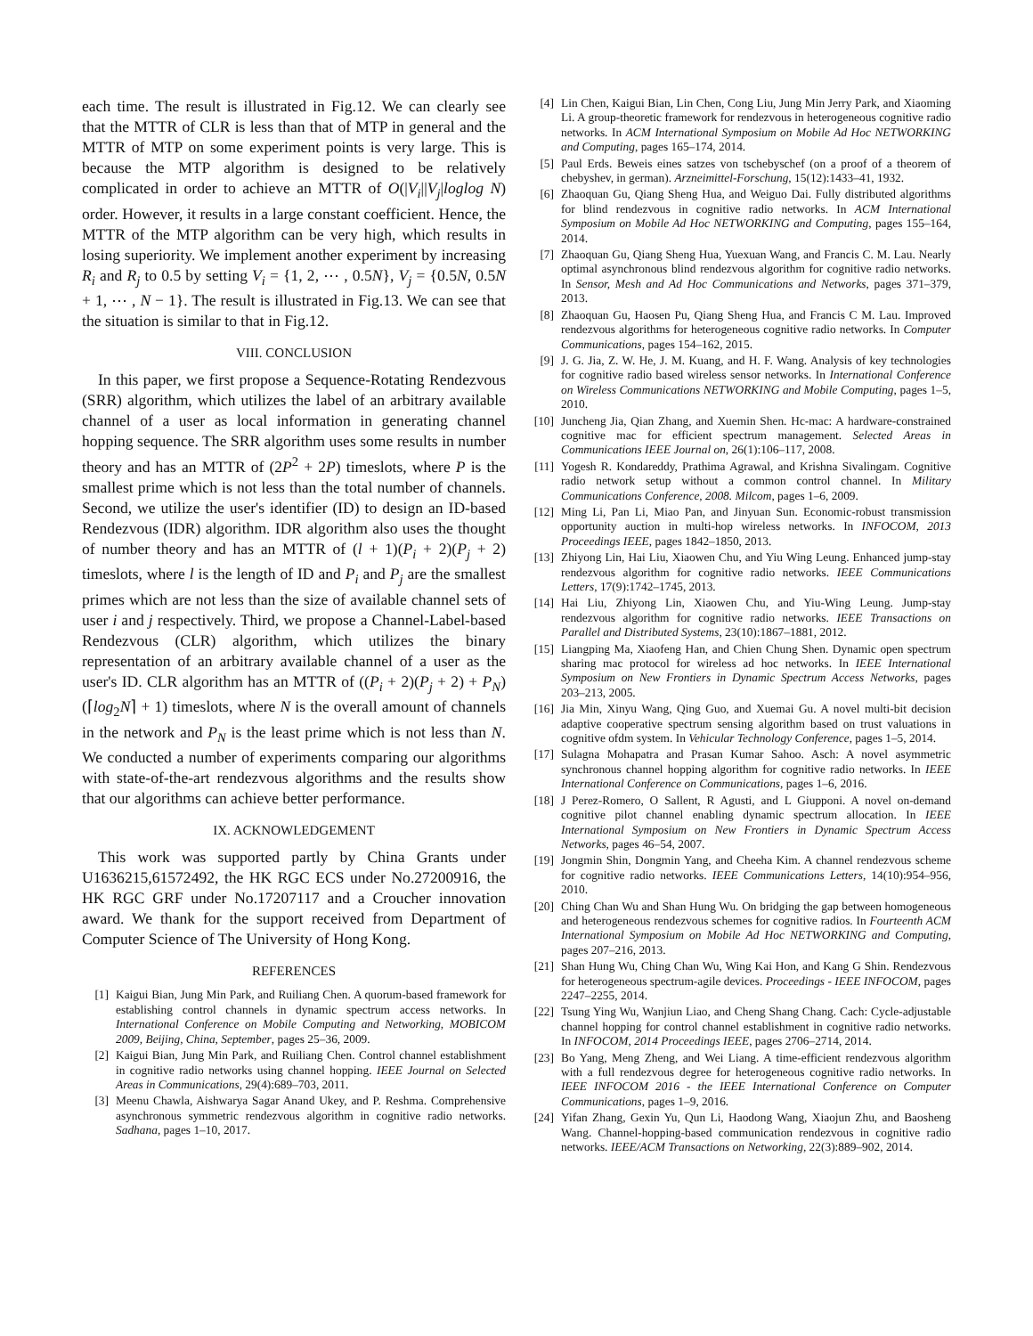each time. The result is illustrated in Fig.12. We can clearly see that the MTTR of CLR is less than that of MTP in general and the MTTR of MTP on some experiment points is very large. This is because the MTP algorithm is designed to be relatively complicated in order to achieve an MTTR of O(|V<sub>i</sub>||V<sub>j</sub>|loglog N) order. However, it results in a large constant coefficient. Hence, the MTTR of the MTP algorithm can be very high, which results in losing superiority. We implement another experiment by increasing R<sub>i</sub> and R<sub>j</sub> to 0.5 by setting V<sub>i</sub> = {1, 2, ⋯ , 0.5N}, V<sub>j</sub> = {0.5N, 0.5N + 1, ⋯ , N − 1}. The result is illustrated in Fig.13. We can see that the situation is similar to that in Fig.12.
VIII. CONCLUSION
In this paper, we first propose a Sequence-Rotating Rendezvous (SRR) algorithm, which utilizes the label of an arbitrary available channel of a user as local information in generating channel hopping sequence. The SRR algorithm uses some results in number theory and has an MTTR of (2P<sup>2</sup> + 2P) timeslots, where P is the smallest prime which is not less than the total number of channels. Second, we utilize the user's identifier (ID) to design an ID-based Rendezvous (IDR) algorithm. IDR algorithm also uses the thought of number theory and has an MTTR of (l + 1)(P<sub>i</sub> + 2)(P<sub>j</sub> + 2) timeslots, where l is the length of ID and P<sub>i</sub> and P<sub>j</sub> are the smallest primes which are not less than the size of available channel sets of user i and j respectively. Third, we propose a Channel-Label-based Rendezvous (CLR) algorithm, which utilizes the binary representation of an arbitrary available channel of a user as the user's ID. CLR algorithm has an MTTR of ((P<sub>i</sub> + 2)(P<sub>j</sub> + 2) + P<sub>N</sub>)(⌈log<sub>2</sub>N⌉ + 1) timeslots, where N is the overall amount of channels in the network and P<sub>N</sub> is the least prime which is not less than N. We conducted a number of experiments comparing our algorithms with state-of-the-art rendezvous algorithms and the results show that our algorithms can achieve better performance.
IX. ACKNOWLEDGEMENT
This work was supported partly by China Grants under U1636215,61572492, the HK RGC ECS under No.27200916, the HK RGC GRF under No.17207117 and a Croucher innovation award. We thank for the support received from Department of Computer Science of The University of Hong Kong.
REFERENCES
[1] Kaigui Bian, Jung Min Park, and Ruiliang Chen. A quorum-based framework for establishing control channels in dynamic spectrum access networks. In International Conference on Mobile Computing and Networking, MOBICOM 2009, Beijing, China, September, pages 25–36, 2009.
[2] Kaigui Bian, Jung Min Park, and Ruiliang Chen. Control channel establishment in cognitive radio networks using channel hopping. IEEE Journal on Selected Areas in Communications, 29(4):689–703, 2011.
[3] Meenu Chawla, Aishwarya Sagar Anand Ukey, and P. Reshma. Comprehensive asynchronous symmetric rendezvous algorithm in cognitive radio networks. Sadhana, pages 1–10, 2017.
[4] Lin Chen, Kaigui Bian, Lin Chen, Cong Liu, Jung Min Jerry Park, and Xiaoming Li. A group-theoretic framework for rendezvous in heterogeneous cognitive radio networks. In ACM International Symposium on Mobile Ad Hoc NETWORKING and Computing, pages 165–174, 2014.
[5] Paul Erds. Beweis eines satzes von tschebyschef (on a proof of a theorem of chebyshev, in german). Arzneimittel-Forschung, 15(12):1433–41, 1932.
[6] Zhaoquan Gu, Qiang Sheng Hua, and Weiguo Dai. Fully distributed algorithms for blind rendezvous in cognitive radio networks. In ACM International Symposium on Mobile Ad Hoc NETWORKING and Computing, pages 155–164, 2014.
[7] Zhaoquan Gu, Qiang Sheng Hua, Yuexuan Wang, and Francis C. M. Lau. Nearly optimal asynchronous blind rendezvous algorithm for cognitive radio networks. In Sensor, Mesh and Ad Hoc Communications and Networks, pages 371–379, 2013.
[8] Zhaoquan Gu, Haosen Pu, Qiang Sheng Hua, and Francis C M. Lau. Improved rendezvous algorithms for heterogeneous cognitive radio networks. In Computer Communications, pages 154–162, 2015.
[9] J. G. Jia, Z. W. He, J. M. Kuang, and H. F. Wang. Analysis of key technologies for cognitive radio based wireless sensor networks. In International Conference on Wireless Communications NETWORKING and Mobile Computing, pages 1–5, 2010.
[10] Juncheng Jia, Qian Zhang, and Xuemin Shen. Hc-mac: A hardware-constrained cognitive mac for efficient spectrum management. Selected Areas in Communications IEEE Journal on, 26(1):106–117, 2008.
[11] Yogesh R. Kondareddy, Prathima Agrawal, and Krishna Sivalingam. Cognitive radio network setup without a common control channel. In Military Communications Conference, 2008. Milcom, pages 1–6, 2009.
[12] Ming Li, Pan Li, Miao Pan, and Jinyuan Sun. Economic-robust transmission opportunity auction in multi-hop wireless networks. In INFOCOM, 2013 Proceedings IEEE, pages 1842–1850, 2013.
[13] Zhiyong Lin, Hai Liu, Xiaowen Chu, and Yiu Wing Leung. Enhanced jump-stay rendezvous algorithm for cognitive radio networks. IEEE Communications Letters, 17(9):1742–1745, 2013.
[14] Hai Liu, Zhiyong Lin, Xiaowen Chu, and Yiu-Wing Leung. Jump-stay rendezvous algorithm for cognitive radio networks. IEEE Transactions on Parallel and Distributed Systems, 23(10):1867–1881, 2012.
[15] Liangping Ma, Xiaofeng Han, and Chien Chung Shen. Dynamic open spectrum sharing mac protocol for wireless ad hoc networks. In IEEE International Symposium on New Frontiers in Dynamic Spectrum Access Networks, pages 203–213, 2005.
[16] Jia Min, Xinyu Wang, Qing Guo, and Xuemai Gu. A novel multi-bit decision adaptive cooperative spectrum sensing algorithm based on trust valuations in cognitive ofdm system. In Vehicular Technology Conference, pages 1–5, 2014.
[17] Sulagna Mohapatra and Prasan Kumar Sahoo. Asch: A novel asymmetric synchronous channel hopping algorithm for cognitive radio networks. In IEEE International Conference on Communications, pages 1–6, 2016.
[18] J Perez-Romero, O Sallent, R Agusti, and L Giupponi. A novel on-demand cognitive pilot channel enabling dynamic spectrum allocation. In IEEE International Symposium on New Frontiers in Dynamic Spectrum Access Networks, pages 46–54, 2007.
[19] Jongmin Shin, Dongmin Yang, and Cheeha Kim. A channel rendezvous scheme for cognitive radio networks. IEEE Communications Letters, 14(10):954–956, 2010.
[20] Ching Chan Wu and Shan Hung Wu. On bridging the gap between homogeneous and heterogeneous rendezvous schemes for cognitive radios. In Fourteenth ACM International Symposium on Mobile Ad Hoc NETWORKING and Computing, pages 207–216, 2013.
[21] Shan Hung Wu, Ching Chan Wu, Wing Kai Hon, and Kang G Shin. Rendezvous for heterogeneous spectrum-agile devices. Proceedings - IEEE INFOCOM, pages 2247–2255, 2014.
[22] Tsung Ying Wu, Wanjiun Liao, and Cheng Shang Chang. Cach: Cycle-adjustable channel hopping for control channel establishment in cognitive radio networks. In INFOCOM, 2014 Proceedings IEEE, pages 2706–2714, 2014.
[23] Bo Yang, Meng Zheng, and Wei Liang. A time-efficient rendezvous algorithm with a full rendezvous degree for heterogeneous cognitive radio networks. In IEEE INFOCOM 2016 - the IEEE International Conference on Computer Communications, pages 1–9, 2016.
[24] Yifan Zhang, Gexin Yu, Qun Li, Haodong Wang, Xiaojun Zhu, and Baosheng Wang. Channel-hopping-based communication rendezvous in cognitive radio networks. IEEE/ACM Transactions on Networking, 22(3):889–902, 2014.